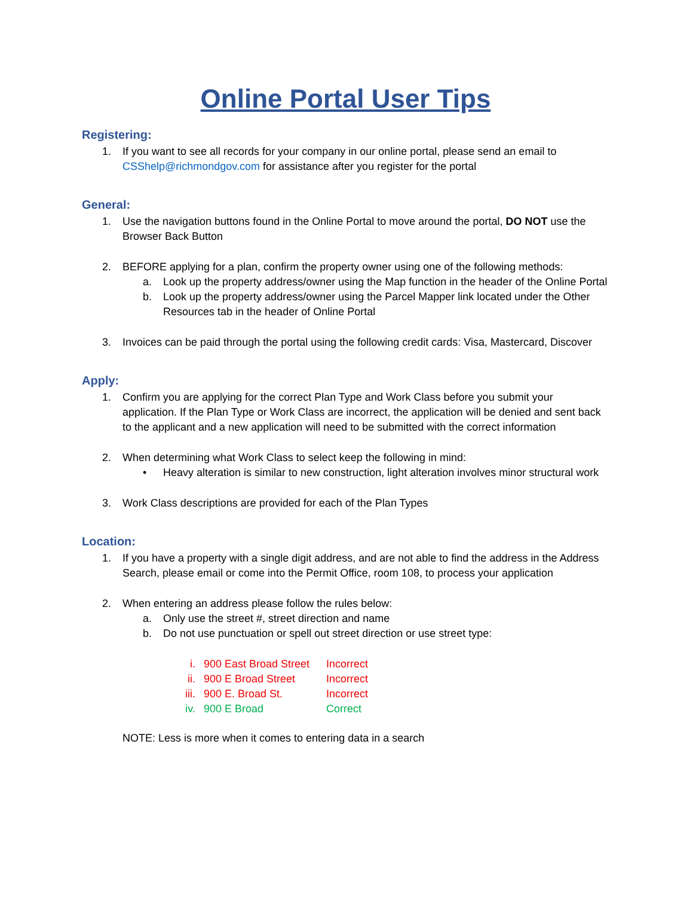Online Portal User Tips
Registering:
1. If you want to see all records for your company in our online portal, please send an email to CSShelp@richmondgov.com for assistance after you register for the portal
General:
1. Use the navigation buttons found in the Online Portal to move around the portal, DO NOT use the Browser Back Button
2. BEFORE applying for a plan, confirm the property owner using one of the following methods:
a. Look up the property address/owner using the Map function in the header of the Online Portal
b. Look up the property address/owner using the Parcel Mapper link located under the Other Resources tab in the header of Online Portal
3. Invoices can be paid through the portal using the following credit cards: Visa, Mastercard, Discover
Apply:
1. Confirm you are applying for the correct Plan Type and Work Class before you submit your application. If the Plan Type or Work Class are incorrect, the application will be denied and sent back to the applicant and a new application will need to be submitted with the correct information
2. When determining what Work Class to select keep the following in mind:
• Heavy alteration is similar to new construction, light alteration involves minor structural work
3. Work Class descriptions are provided for each of the Plan Types
Location:
1. If you have a property with a single digit address, and are not able to find the address in the Address Search, please email or come into the Permit Office, room 108, to process your application
2. When entering an address please follow the rules below:
a. Only use the street #, street direction and name
b. Do not use punctuation or spell out street direction or use street type:
i. 900 East Broad Street Incorrect
ii. 900 E Broad Street Incorrect
iii. 900 E. Broad St. Incorrect
iv. 900 E Broad Correct
NOTE: Less is more when it comes to entering data in a search